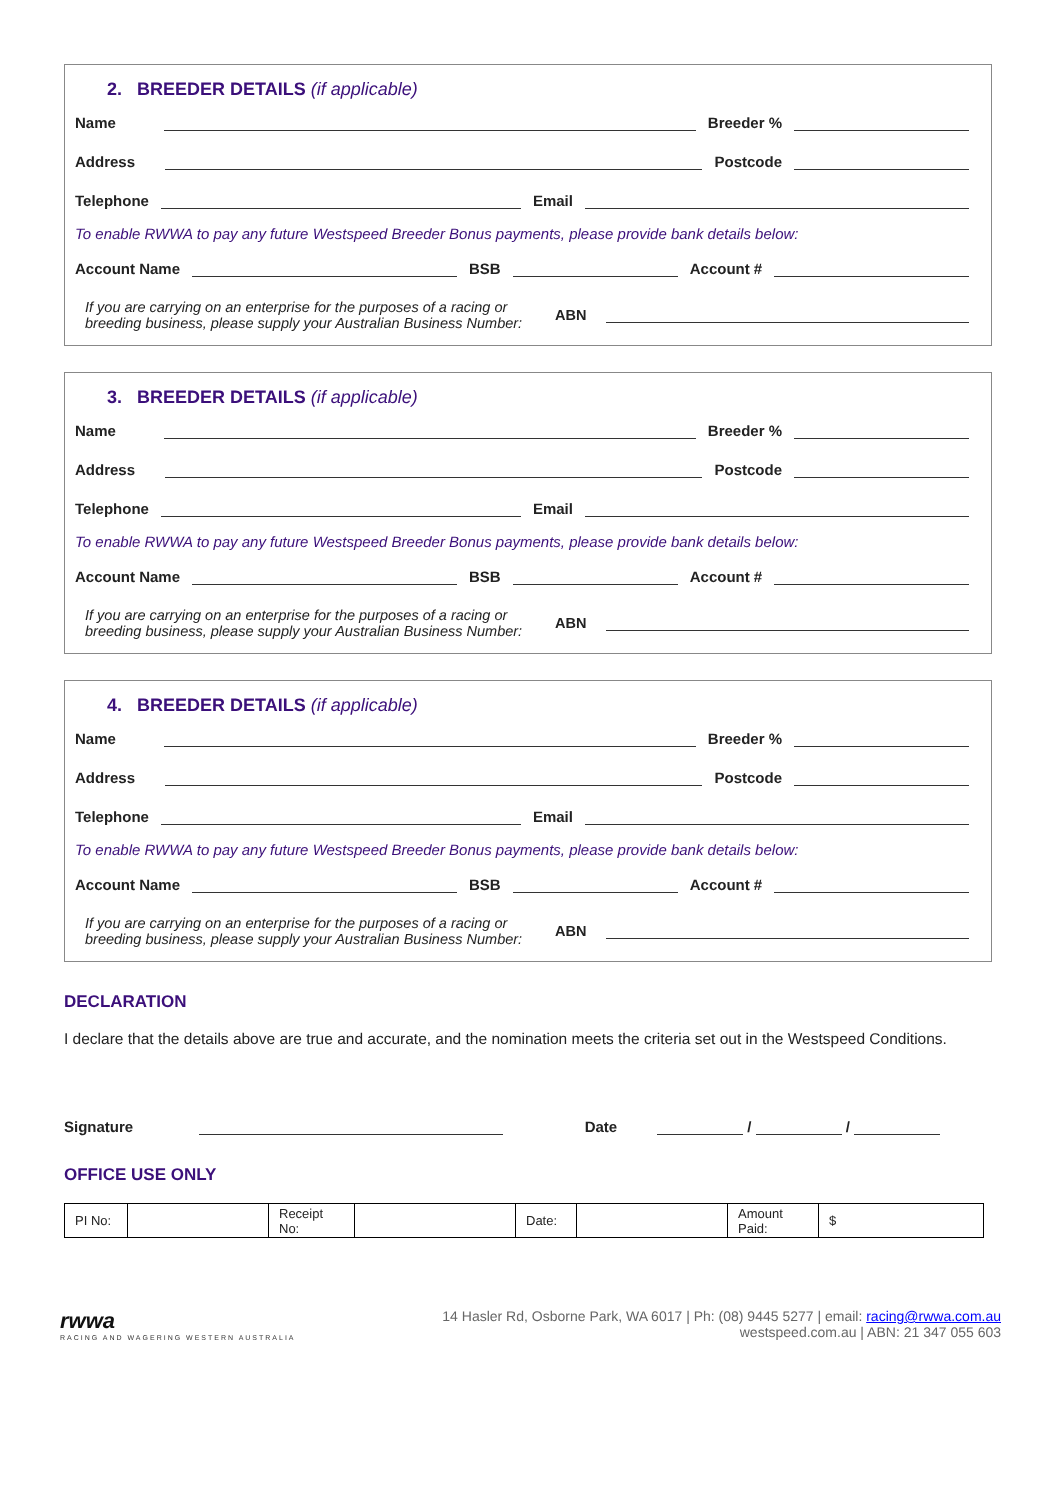2. BREEDER DETAILS (if applicable)
Name Breeder %
Address Postcode
Telephone Email
To enable RWWA to pay any future Westspeed Breeder Bonus payments, please provide bank details below:
Account Name BSB Account #
If you are carrying on an enterprise for the purposes of a racing or breeding business, please supply your Australian Business Number: ABN
3. BREEDER DETAILS (if applicable)
Name Breeder %
Address Postcode
Telephone Email
To enable RWWA to pay any future Westspeed Breeder Bonus payments, please provide bank details below:
Account Name BSB Account #
If you are carrying on an enterprise for the purposes of a racing or breeding business, please supply your Australian Business Number: ABN
4. BREEDER DETAILS (if applicable)
Name Breeder %
Address Postcode
Telephone Email
To enable RWWA to pay any future Westspeed Breeder Bonus payments, please provide bank details below:
Account Name BSB Account #
If you are carrying on an enterprise for the purposes of a racing or breeding business, please supply your Australian Business Number: ABN
DECLARATION
I declare that the details above are true and accurate, and the nomination meets the criteria set out in the Westspeed Conditions.
Signature Date / /
OFFICE USE ONLY
| PI No: | | Receipt No: | | Date: | | Amount Paid: | $ |
rwwa
RACING AND WAGERING WESTERN AUSTRALIA
14 Hasler Rd, Osborne Park, WA 6017 | Ph: (08) 9445 5277 | email: racing@rwwa.com.au
westspeed.com.au | ABN: 21 347 055 603